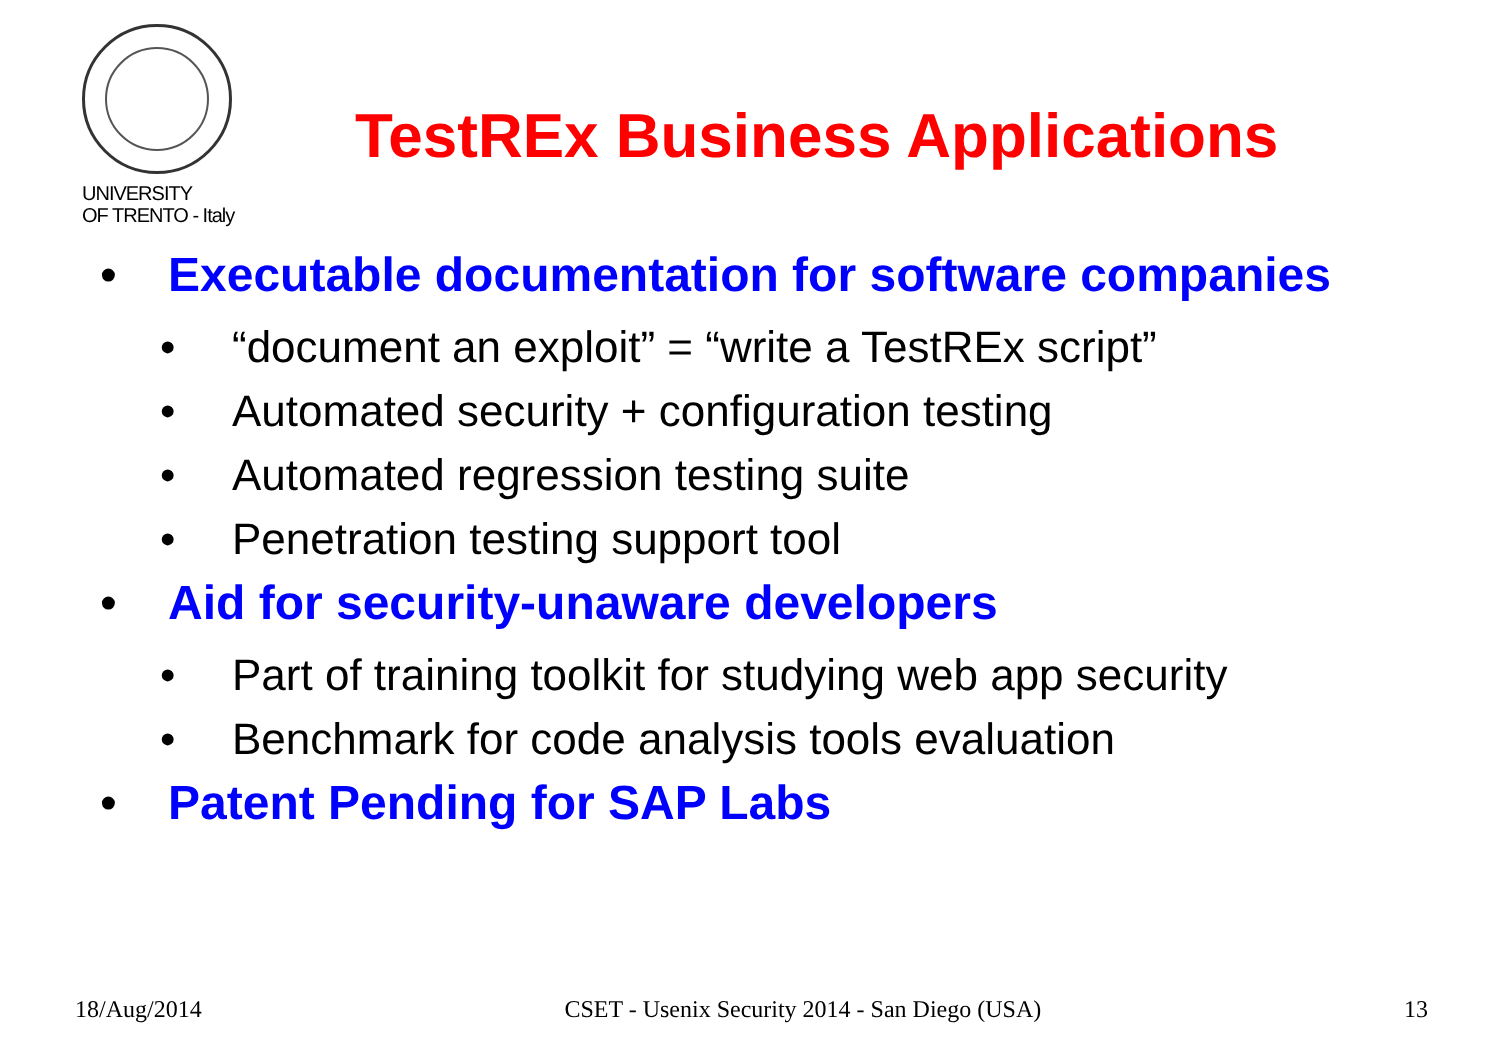UNIVERSITY
OF TRENTO - Italy
TestREx Business Applications
• Executable documentation for software companies
• “document an exploit” = “write a TestREx script”
• Automated security + configuration testing
• Automated regression testing suite
• Penetration testing support tool
• Aid for security-unaware developers
• Part of training toolkit for studying web app security
• Benchmark for code analysis tools evaluation
• Patent Pending for SAP Labs
18/Aug/2014 CSET - Usenix Security 2014 - San Diego (USA) 13